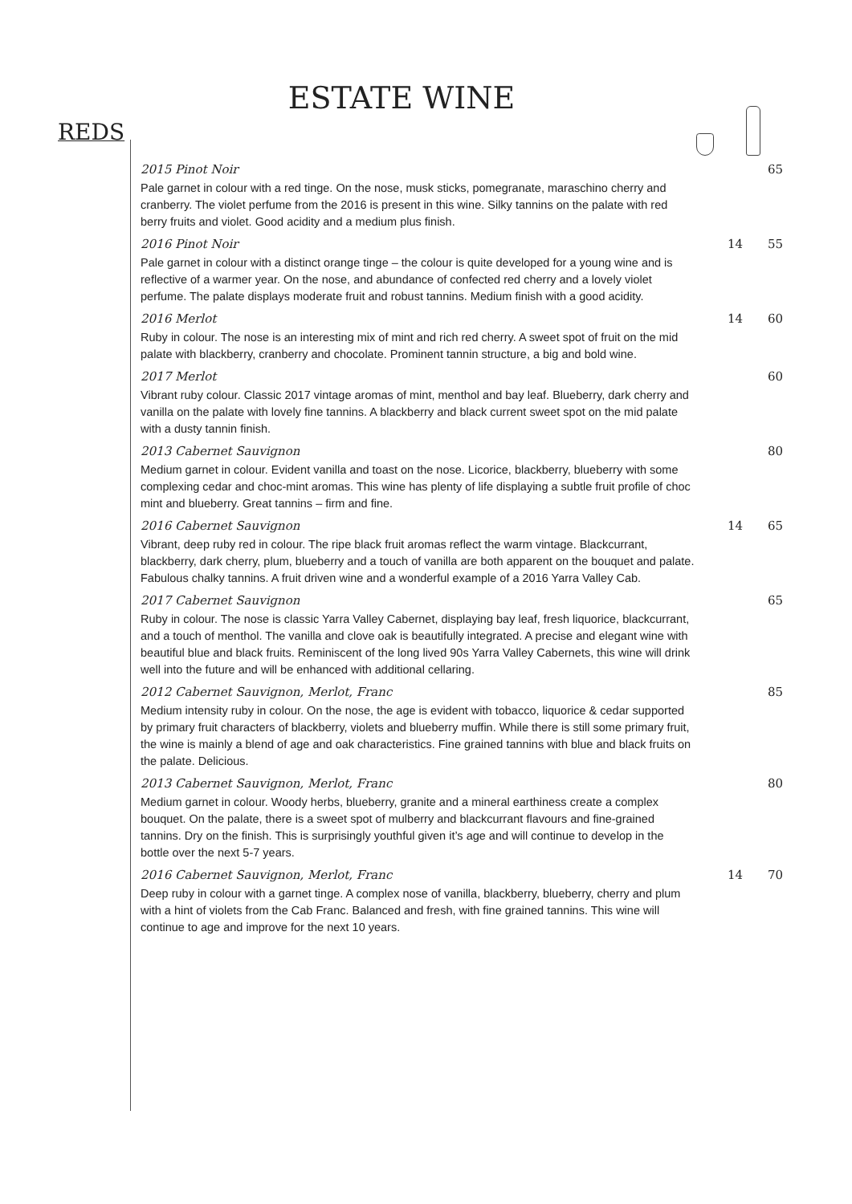ESTATE WINE
REDS
| 2015 Pinot Noir Pale garnet in colour with a red tinge. On the nose, musk sticks, pomegranate, maraschino cherry and cranberry. The violet perfume from the 2016 is present in this wine. Silky tannins on the palate with red berry fruits and violet. Good acidity and a medium plus finish. | | 65 |
| 2016 Pinot Noir Pale garnet in colour with a distinct orange tinge – the colour is quite developed for a young wine and is reflective of a warmer year. On the nose, and abundance of confected red cherry and a lovely violet perfume. The palate displays moderate fruit and robust tannins. Medium finish with a good acidity. | 14 | 55 |
| 2016 Merlot Ruby in colour. The nose is an interesting mix of mint and rich red cherry. A sweet spot of fruit on the mid palate with blackberry, cranberry and chocolate. Prominent tannin structure, a big and bold wine. | 14 | 60 |
| 2017 Merlot Vibrant ruby colour. Classic 2017 vintage aromas of mint, menthol and bay leaf. Blueberry, dark cherry and vanilla on the palate with lovely fine tannins. A blackberry and black current sweet spot on the mid palate with a dusty tannin finish. | | 60 |
| 2013 Cabernet Sauvignon Medium garnet in colour. Evident vanilla and toast on the nose. Licorice, blackberry, blueberry with some complexing cedar and choc-mint aromas. This wine has plenty of life displaying a subtle fruit profile of choc mint and blueberry. Great tannins – firm and fine. | | 80 |
| 2016 Cabernet Sauvignon Vibrant, deep ruby red in colour. The ripe black fruit aromas reflect the warm vintage. Blackcurrant, blackberry, dark cherry, plum, blueberry and a touch of vanilla are both apparent on the bouquet and palate. Fabulous chalky tannins. A fruit driven wine and a wonderful example of a 2016 Yarra Valley Cab. | 14 | 65 |
| 2017 Cabernet Sauvignon Ruby in colour. The nose is classic Yarra Valley Cabernet, displaying bay leaf, fresh liquorice, blackcurrant, and a touch of menthol. The vanilla and clove oak is beautifully integrated. A precise and elegant wine with beautiful blue and black fruits. Reminiscent of the long lived 90s Yarra Valley Cabernets, this wine will drink well into the future and will be enhanced with additional cellaring. | | 65 |
| 2012 Cabernet Sauvignon, Merlot, Franc Medium intensity ruby in colour. On the nose, the age is evident with tobacco, liquorice & cedar supported by primary fruit characters of blackberry, violets and blueberry muffin. While there is still some primary fruit, the wine is mainly a blend of age and oak characteristics. Fine grained tannins with blue and black fruits on the palate. Delicious. | | 85 |
| 2013 Cabernet Sauvignon, Merlot, Franc Medium garnet in colour. Woody herbs, blueberry, granite and a mineral earthiness create a complex bouquet. On the palate, there is a sweet spot of mulberry and blackcurrant flavours and fine-grained tannins. Dry on the finish. This is surprisingly youthful given it’s age and will continue to develop in the bottle over the next 5-7 years. | | 80 |
| 2016 Cabernet Sauvignon, Merlot, Franc Deep ruby in colour with a garnet tinge. A complex nose of vanilla, blackberry, blueberry, cherry and plum with a hint of violets from the Cab Franc. Balanced and fresh, with fine grained tannins. This wine will continue to age and improve for the next 10 years. | 14 | 70 |